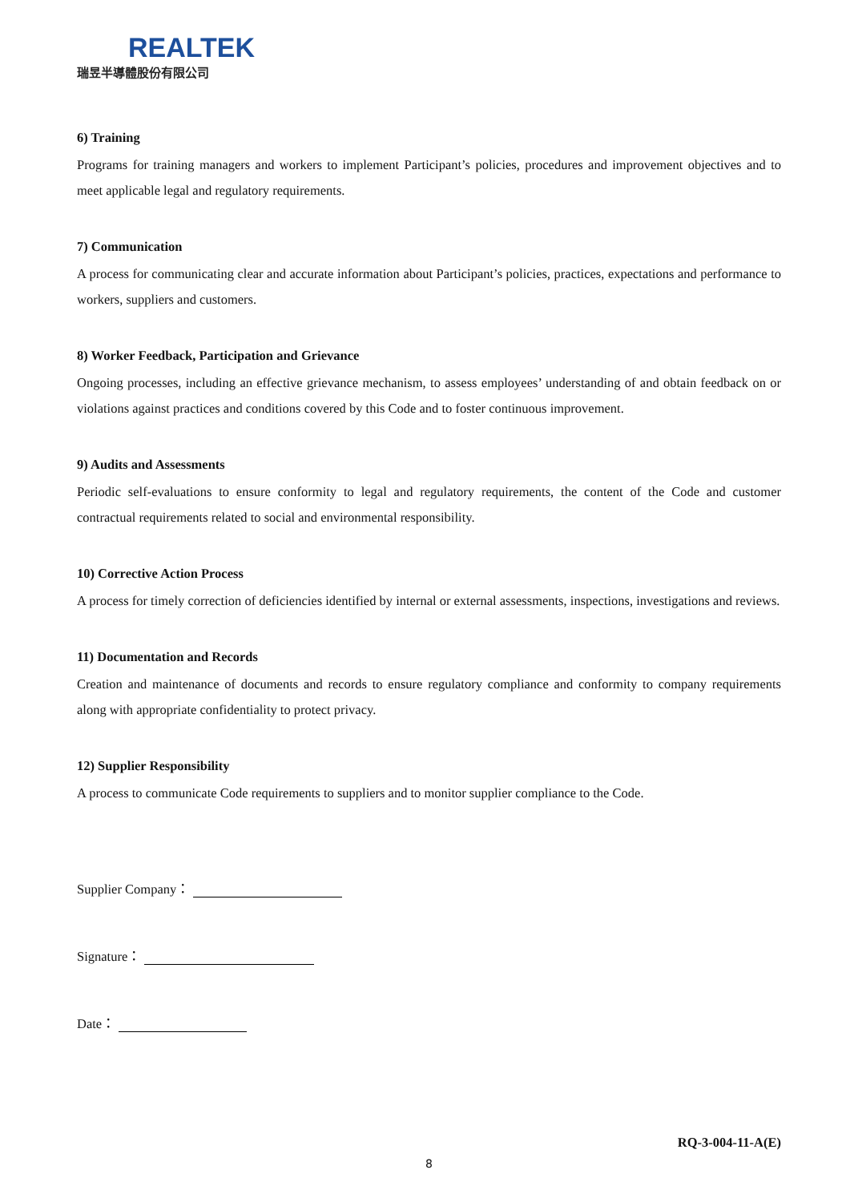REALTEK
瑞昱半導體股份有限公司
6) Training
Programs for training managers and workers to implement Participant’s policies, procedures and improvement objectives and to meet applicable legal and regulatory requirements.
7) Communication
A process for communicating clear and accurate information about Participant’s policies, practices, expectations and performance to workers, suppliers and customers.
8) Worker Feedback, Participation and Grievance
Ongoing processes, including an effective grievance mechanism, to assess employees’ understanding of and obtain feedback on or violations against practices and conditions covered by this Code and to foster continuous improvement.
9) Audits and Assessments
Periodic self-evaluations to ensure conformity to legal and regulatory requirements, the content of the Code and customer contractual requirements related to social and environmental responsibility.
10) Corrective Action Process
A process for timely correction of deficiencies identified by internal or external assessments, inspections, investigations and reviews.
11) Documentation and Records
Creation and maintenance of documents and records to ensure regulatory compliance and conformity to company requirements along with appropriate confidentiality to protect privacy.
12) Supplier Responsibility
A process to communicate Code requirements to suppliers and to monitor supplier compliance to the Code.
Supplier Company：
Signature：
Date：
RQ-3-004-11-A(E)
8